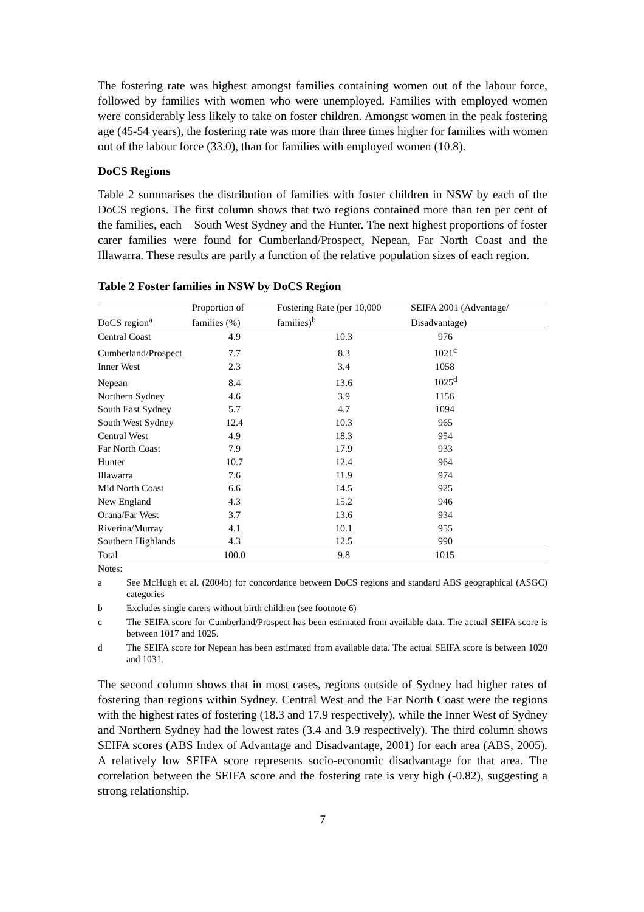The fostering rate was highest amongst families containing women out of the labour force, followed by families with women who were unemployed. Families with employed women were considerably less likely to take on foster children. Amongst women in the peak fostering age (45-54 years), the fostering rate was more than three times higher for families with women out of the labour force (33.0), than for families with employed women (10.8).
DoCS Regions
Table 2 summarises the distribution of families with foster children in NSW by each of the DoCS regions. The first column shows that two regions contained more than ten per cent of the families, each – South West Sydney and the Hunter. The next highest proportions of foster carer families were found for Cumberland/Prospect, Nepean, Far North Coast and the Illawarra. These results are partly a function of the relative population sizes of each region.
Table 2 Foster families in NSW by DoCS Region
| | Proportion of | Fostering Rate (per 10,000 | SEIFA 2001 (Advantage/ |
| --- | --- | --- | --- |
| DoCS region<sup>a</sup> | families (%) | families)<sup>b</sup> | Disadvantage) |
| Central Coast | 4.9 | 10.3 | 976 |
| Cumberland/Prospect | 7.7 | 8.3 | 1021<sup>c</sup> |
| Inner West | 2.3 | 3.4 | 1058 |
| Nepean | 8.4 | 13.6 | 1025<sup>d</sup> |
| Northern Sydney | 4.6 | 3.9 | 1156 |
| South East Sydney | 5.7 | 4.7 | 1094 |
| South West Sydney | 12.4 | 10.3 | 965 |
| Central West | 4.9 | 18.3 | 954 |
| Far North Coast | 7.9 | 17.9 | 933 |
| Hunter | 10.7 | 12.4 | 964 |
| Illawarra | 7.6 | 11.9 | 974 |
| Mid North Coast | 6.6 | 14.5 | 925 |
| New England | 4.3 | 15.2 | 946 |
| Orana/Far West | 3.7 | 13.6 | 934 |
| Riverina/Murray | 4.1 | 10.1 | 955 |
| Southern Highlands | 4.3 | 12.5 | 990 |
| Total | 100.0 | 9.8 | 1015 |
Notes:
a See McHugh et al. (2004b) for concordance between DoCS regions and standard ABS geographical (ASGC) categories
b Excludes single carers without birth children (see footnote 6)
c The SEIFA score for Cumberland/Prospect has been estimated from available data. The actual SEIFA score is between 1017 and 1025.
d The SEIFA score for Nepean has been estimated from available data. The actual SEIFA score is between 1020 and 1031.
The second column shows that in most cases, regions outside of Sydney had higher rates of fostering than regions within Sydney. Central West and the Far North Coast were the regions with the highest rates of fostering (18.3 and 17.9 respectively), while the Inner West of Sydney and Northern Sydney had the lowest rates (3.4 and 3.9 respectively). The third column shows SEIFA scores (ABS Index of Advantage and Disadvantage, 2001) for each area (ABS, 2005). A relatively low SEIFA score represents socio-economic disadvantage for that area. The correlation between the SEIFA score and the fostering rate is very high (-0.82), suggesting a strong relationship.
7